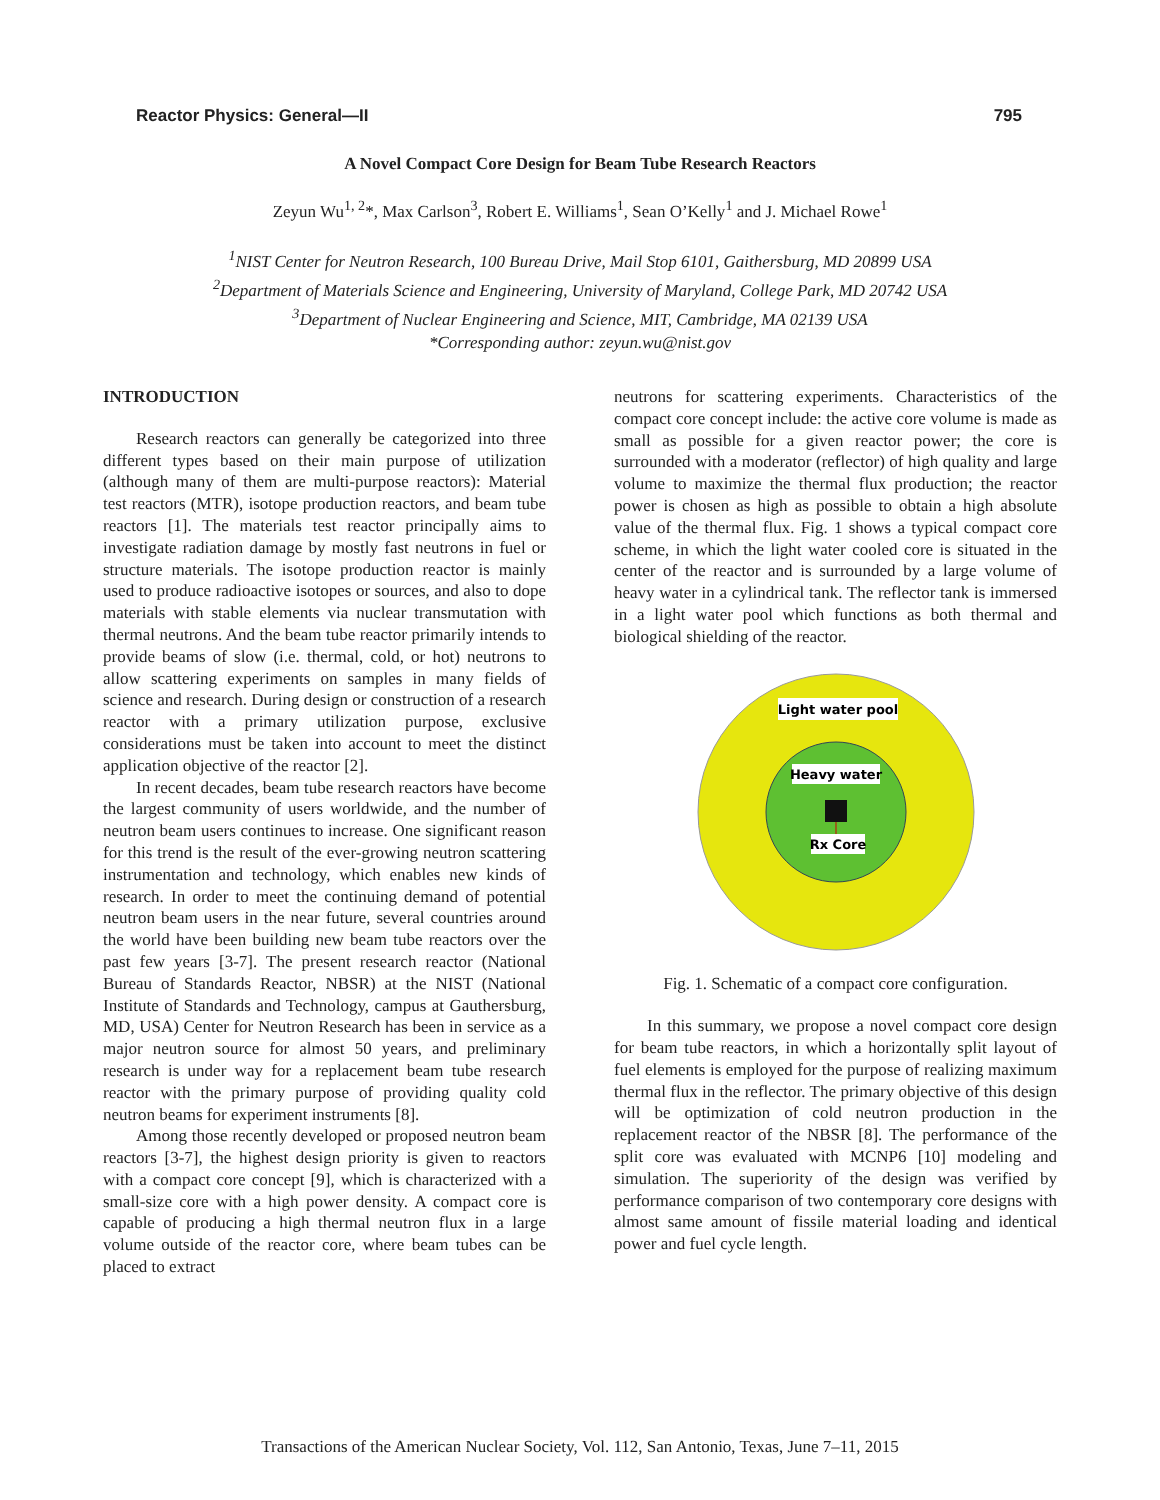Reactor Physics: General—II 795
A Novel Compact Core Design for Beam Tube Research Reactors
Zeyun Wu<sup>1, 2</sup>*, Max Carlson<sup>3</sup>, Robert E. Williams<sup>1</sup>, Sean O’Kelly<sup>1</sup> and J. Michael Rowe<sup>1</sup>
<sup>1</sup> NIST Center for Neutron Research, 100 Bureau Drive, Mail Stop 6101, Gaithersburg, MD 20899 USA
<sup>2</sup> Department of Materials Science and Engineering, University of Maryland, College Park, MD 20742 USA
<sup>3</sup> Department of Nuclear Engineering and Science, MIT, Cambridge, MA 02139 USA
*Corresponding author: zeyun.wu@nist.gov
INTRODUCTION
Research reactors can generally be categorized into three different types based on their main purpose of utilization (although many of them are multi-purpose reactors): Material test reactors (MTR), isotope production reactors, and beam tube reactors [1]. The materials test reactor principally aims to investigate radiation damage by mostly fast neutrons in fuel or structure materials. The isotope production reactor is mainly used to produce radioactive isotopes or sources, and also to dope materials with stable elements via nuclear transmutation with thermal neutrons. And the beam tube reactor primarily intends to provide beams of slow (i.e. thermal, cold, or hot) neutrons to allow scattering experiments on samples in many fields of science and research. During design or construction of a research reactor with a primary utilization purpose, exclusive considerations must be taken into account to meet the distinct application objective of the reactor [2].
In recent decades, beam tube research reactors have become the largest community of users worldwide, and the number of neutron beam users continues to increase. One significant reason for this trend is the result of the ever-growing neutron scattering instrumentation and technology, which enables new kinds of research. In order to meet the continuing demand of potential neutron beam users in the near future, several countries around the world have been building new beam tube reactors over the past few years [3-7]. The present research reactor (National Bureau of Standards Reactor, NBSR) at the NIST (National Institute of Standards and Technology, campus at Gauthersburg, MD, USA) Center for Neutron Research has been in service as a major neutron source for almost 50 years, and preliminary research is under way for a replacement beam tube research reactor with the primary purpose of providing quality cold neutron beams for experiment instruments [8].
Among those recently developed or proposed neutron beam reactors [3-7], the highest design priority is given to reactors with a compact core concept [9], which is characterized with a small-size core with a high power density. A compact core is capable of producing a high thermal neutron flux in a large volume outside of the reactor core, where beam tubes can be placed to extract
neutrons for scattering experiments. Characteristics of the compact core concept include: the active core volume is made as small as possible for a given reactor power; the core is surrounded with a moderator (reflector) of high quality and large volume to maximize the thermal flux production; the reactor power is chosen as high as possible to obtain a high absolute value of the thermal flux. Fig. 1 shows a typical compact core scheme, in which the light water cooled core is situated in the center of the reactor and is surrounded by a large volume of heavy water in a cylindrical tank. The reflector tank is immersed in a light water pool which functions as both thermal and biological shielding of the reactor.
Light water pool
Heavy water
Rx Core
Fig. 1. Schematic of a compact core configuration.
In this summary, we propose a novel compact core design for beam tube reactors, in which a horizontally split layout of fuel elements is employed for the purpose of realizing maximum thermal flux in the reflector. The primary objective of this design will be optimization of cold neutron production in the replacement reactor of the NBSR [8]. The performance of the split core was evaluated with MCNP6 [10] modeling and simulation. The superiority of the design was verified by performance comparison of two contemporary core designs with almost same amount of fissile material loading and identical power and fuel cycle length.
Transactions of the American Nuclear Society, Vol. 112, San Antonio, Texas, June 7–11, 2015